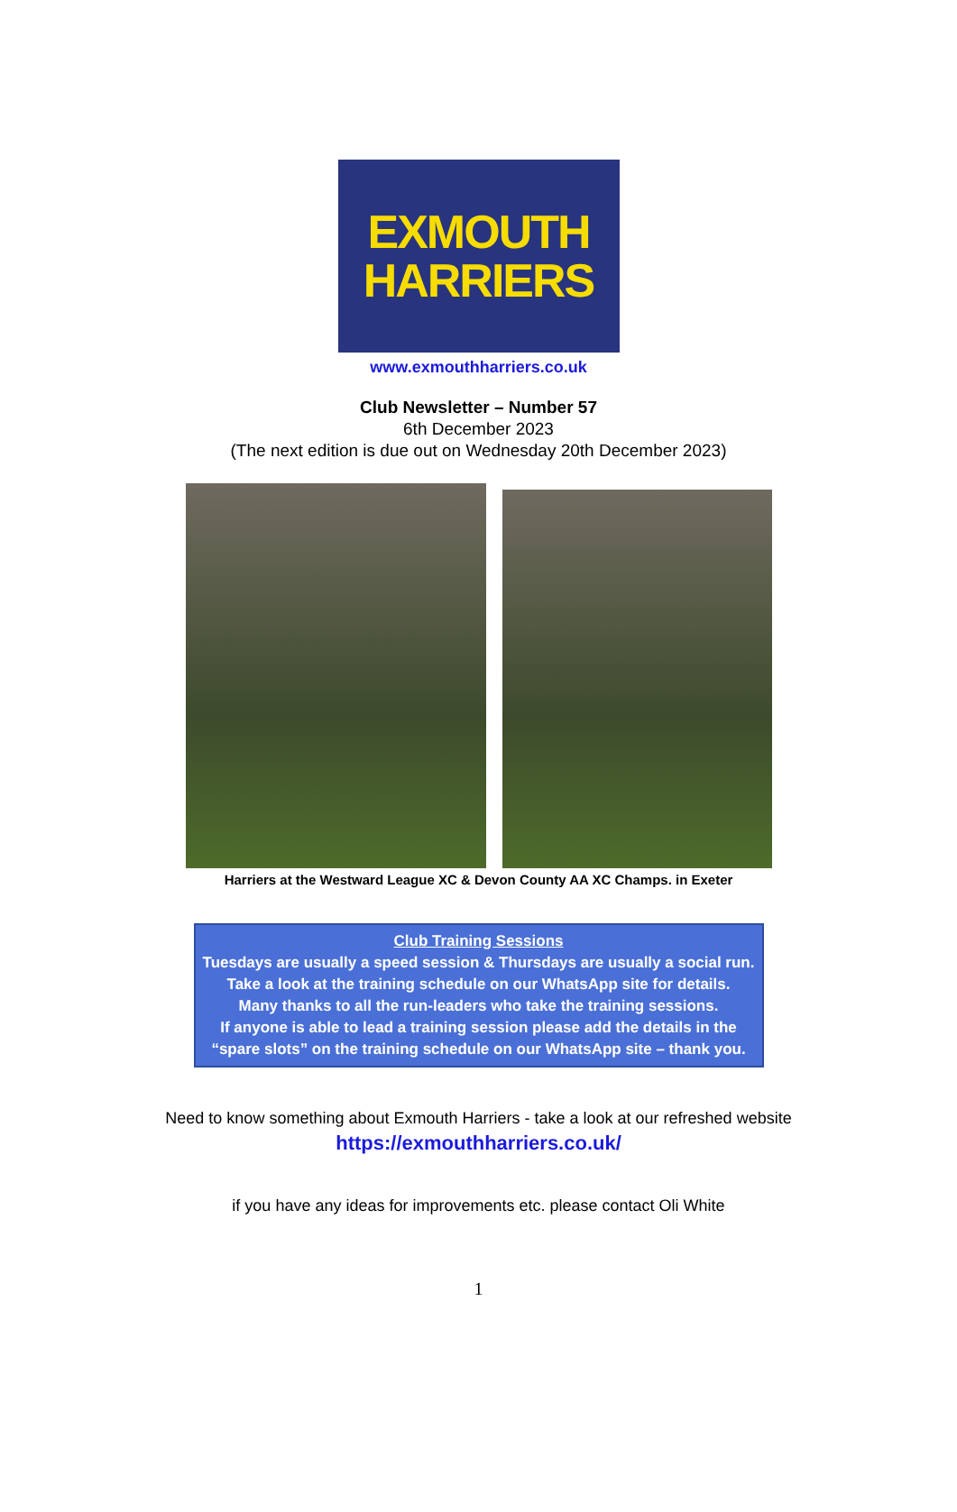EXMOUTH
HARRIERS
www.exmouthharriers.co.uk
Club Newsletter – Number 57
6th December 2023
(The next edition is due out on Wednesday 20th December 2023)
Harriers at the Westward League XC & Devon County AA XC Champs. in Exeter
Club Training Sessions
Tuesdays are usually a speed session & Thursdays are usually a social run.
Take a look at the training schedule on our WhatsApp site for details.
Many thanks to all the run-leaders who take the training sessions.
If anyone is able to lead a training session please add the details in the
“spare slots” on the training schedule on our WhatsApp site – thank you.
Need to know something about Exmouth Harriers - take a look at our refreshed website
https://exmouthharriers.co.uk/
if you have any ideas for improvements etc. please contact Oli White
1